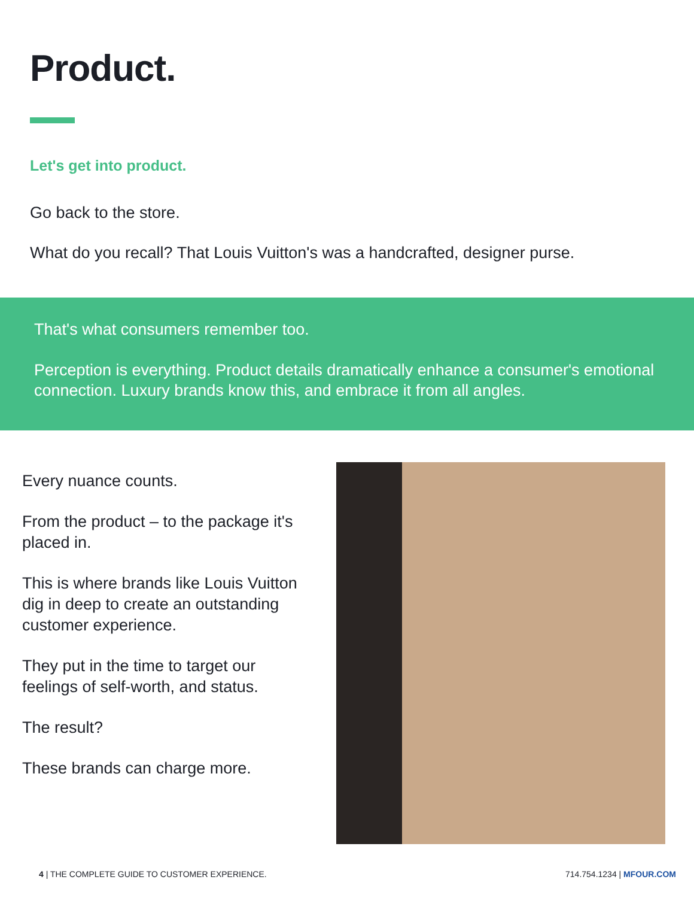Product.
Let's get into product.
Go back to the store.
What do you recall? That Louis Vuitton's was a handcrafted, designer purse.
That's what consumers remember too.
Perception is everything. Product details dramatically enhance a consumer's emotional connection. Luxury brands know this, and embrace it from all angles.
Every nuance counts.
From the product – to the package it's placed in.
This is where brands like Louis Vuitton dig in deep to create an outstanding customer experience.
They put in the time to target our feelings of self-worth, and status.
The result?
These brands can charge more.
4 | THE COMPLETE GUIDE TO CUSTOMER EXPERIENCE. 714.754.1234 | MFOUR.COM